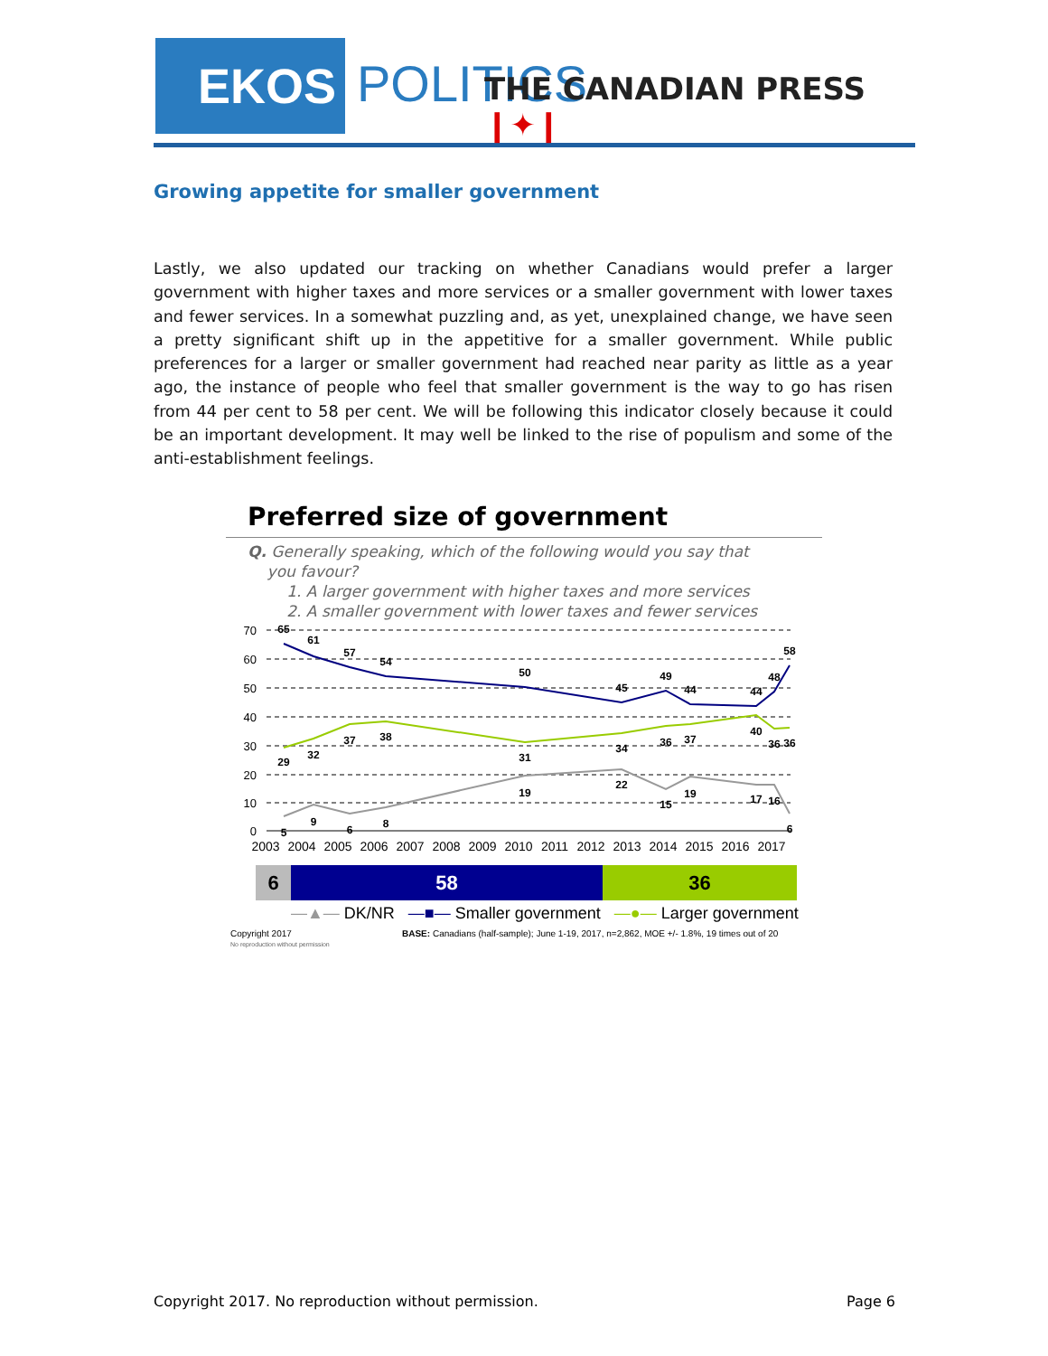EKOS POLITICS THE CANADIAN PRESS ❙✦❙
Growing appetite for smaller government
Lastly, we also updated our tracking on whether Canadians would prefer a larger government with higher taxes and more services or a smaller government with lower taxes and fewer services. In a somewhat puzzling and, as yet, unexplained change, we have seen a pretty significant shift up in the appetitive for a smaller government. While public preferences for a larger or smaller government had reached near parity as little as a year ago, the instance of people who feel that smaller government is the way to go has risen from 44 per cent to 58 per cent. We will be following this indicator closely because it could be an important development. It may well be linked to the rise of populism and some of the anti-establishment feelings.
Preferred size of government
Q. Generally speaking, which of the following would you say that
you favour?
1. A larger government with higher taxes and more services
2. A smaller government with lower taxes and fewer services
70
60
50
40
30
20
10
0
65
61
57
54
50
45
49
44
44
48
58
29
32
37
38
31
34
36
37
40
36
36
5
9
6
8
19
22
15
19
17
16
6
2003
2004
2005
2006
2007
2008
2009
2010
2011
2012
2013
2014
2015
2016
2017
6 58 36
—▲— DK/NR —■— Smaller government —●— Larger government
Copyright 2017
No reproduction without permission
BASE: Canadians (half-sample); June 1-19, 2017, n=2,862, MOE +/- 1.8%, 19 times out of 20
Copyright 2017. No reproduction without permission.
Page 6